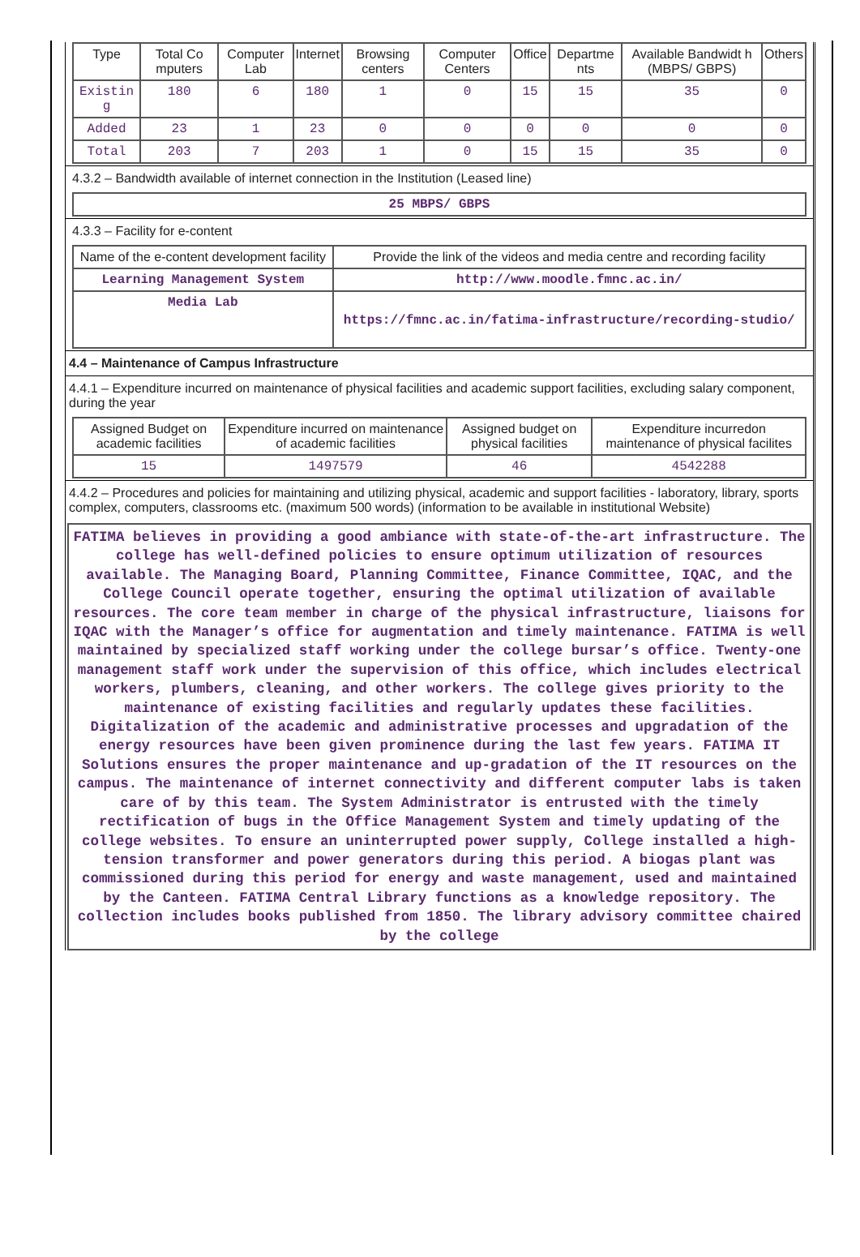| Type | Total Co mputers | Computer Lab | Internet | Browsing centers | Computer Centers | Office | Departme nts | Available Bandwidt h (MBPS/ GBPS) | Others |
| --- | --- | --- | --- | --- | --- | --- | --- | --- | --- |
| Existin g | 180 | 6 | 180 | 1 | 0 | 15 | 15 | 35 | 0 |
| Added | 23 | 1 | 23 | 0 | 0 | 0 | 0 | 0 | 0 |
| Total | 203 | 7 | 203 | 1 | 0 | 15 | 15 | 35 | 0 |
4.3.2 – Bandwidth available of internet connection in the Institution (Leased line)
| 25 MBPS/ GBPS |
4.3.3 – Facility for e-content
| Name of the e-content development facility | Provide the link of the videos and media centre and recording facility |
| --- | --- |
| Learning Management System | http://www.moodle.fmnc.ac.in/ |
| Media Lab | https://fmnc.ac.in/fatima-infrastructure/recording-studio/ |
4.4 – Maintenance of Campus Infrastructure
4.4.1 – Expenditure incurred on maintenance of physical facilities and academic support facilities, excluding salary component, during the year
| Assigned Budget on academic facilities | Expenditure incurred on maintenance of academic facilities | Assigned budget on physical facilities | Expenditure incurredon maintenance of physical facilites |
| --- | --- | --- | --- |
| 15 | 1497579 | 46 | 4542288 |
4.4.2 – Procedures and policies for maintaining and utilizing physical, academic and support facilities - laboratory, library, sports complex, computers, classrooms etc. (maximum 500 words) (information to be available in institutional Website)
FATIMA believes in providing a good ambiance with state-of-the-art infrastructure. The college has well-defined policies to ensure optimum utilization of resources available. The Managing Board, Planning Committee, Finance Committee, IQAC, and the College Council operate together, ensuring the optimal utilization of available resources. The core team member in charge of the physical infrastructure, liaisons for IQAC with the Manager’s office for augmentation and timely maintenance. FATIMA is well maintained by specialized staff working under the college bursar’s office. Twenty-one management staff work under the supervision of this office, which includes electrical workers, plumbers, cleaning, and other workers. The college gives priority to the maintenance of existing facilities and regularly updates these facilities. Digitalization of the academic and administrative processes and upgradation of the energy resources have been given prominence during the last few years. FATIMA IT Solutions ensures the proper maintenance and up-gradation of the IT resources on the campus. The maintenance of internet connectivity and different computer labs is taken care of by this team. The System Administrator is entrusted with the timely rectification of bugs in the Office Management System and timely updating of the college websites. To ensure an uninterrupted power supply, College installed a high-tension transformer and power generators during this period. A biogas plant was commissioned during this period for energy and waste management, used and maintained by the Canteen. FATIMA Central Library functions as a knowledge repository. The collection includes books published from 1850. The library advisory committee chaired by the college